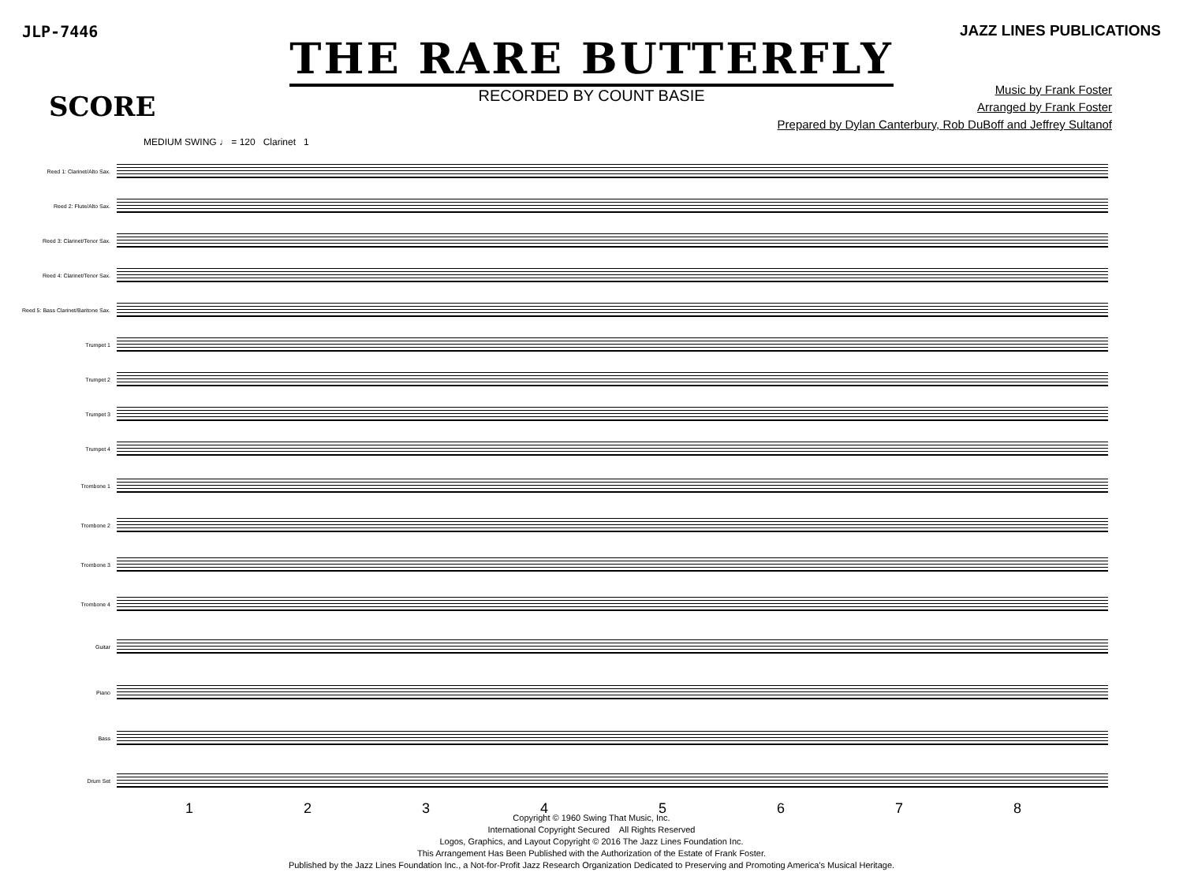JLP-7446 JAZZ LINES PUBLICATIONS
THE RARE BUTTERFLY
RECORDED BY COUNT BASIE
SCORE
Music by Frank Foster
Arranged by Frank Foster
Prepared by Dylan Canterbury, Rob DuBoff and Jeffrey Sultanof
MEDIUM SWING ♩ = 120 Clarinet 1
Reed 1: Clarinet/Alto Sax.
Reed 2: Flute/Alto Sax.
Reed 3: Clarinet/Tenor Sax.
Reed 4: Clarinet/Tenor Sax.
Reed 5: Bass Clarinet/Baritone Sax.
Trumpet 1
Trumpet 2
Trumpet 3
Trumpet 4
Trombone 1
Trombone 2
Trombone 3
Trombone 4
Guitar
Piano
Bass
Drum Set
12345678
Copyright © 1960 Swing That Music, Inc.
International Copyright Secured All Rights Reserved
Logos, Graphics, and Layout Copyright © 2016 The Jazz Lines Foundation Inc.
This Arrangement Has Been Published with the Authorization of the Estate of Frank Foster.
Published by the Jazz Lines Foundation Inc., a Not-for-Profit Jazz Research Organization Dedicated to Preserving and Promoting America's Musical Heritage.